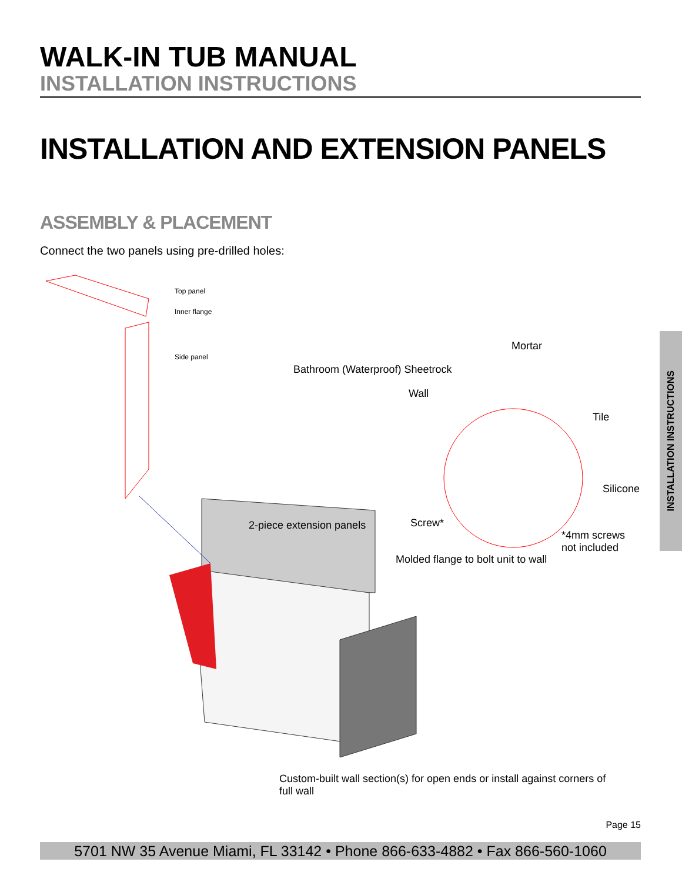WALK-IN TUB MANUAL
INSTALLATION INSTRUCTIONS
INSTALLATION AND EXTENSION PANELS
ASSEMBLY & PLACEMENT
Connect the two panels using pre-drilled holes:
Top panel
Inner flange
Side panel
Mortar
Bathroom (Waterproof) Sheetrock
Wall
Tile
Silicone
2-piece extension panels Screw*
*4mm screws
not included
Molded flange to bolt unit to wall
Custom-built wall section(s) for open ends or install against corners of
full wall
INSTALLATION INSTRUCTIONS
Page 15
5701 NW 35 Avenue Miami, FL 33142 • Phone 866-633-4882 • Fax 866-560-1060